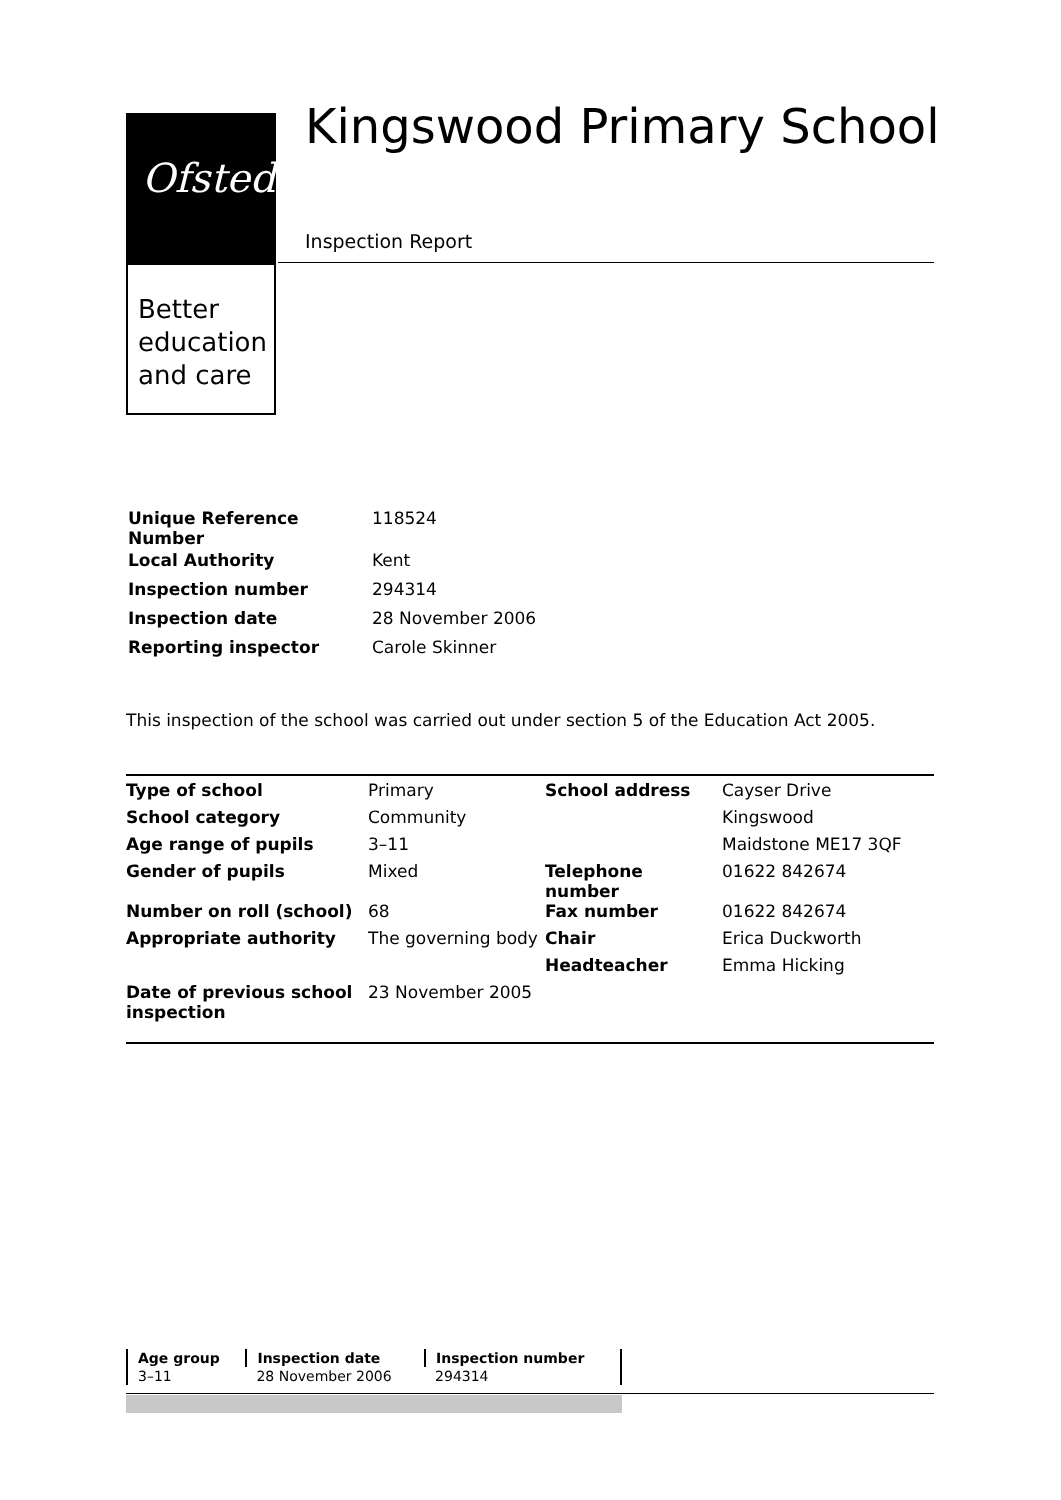Ofsted
Better
education
and care
Kingswood Primary School
Inspection Report
| Unique Reference Number | 118524 |
| Local Authority | Kent |
| Inspection number | 294314 |
| Inspection date | 28 November 2006 |
| Reporting inspector | Carole Skinner |
This inspection of the school was carried out under section 5 of the Education Act 2005.
| Type of school | Primary | School address | Cayser Drive |
| School category | Community | | Kingswood |
| Age range of pupils | 3–11 | | Maidstone ME17 3QF |
| Gender of pupils | Mixed | Telephone number | 01622 842674 |
| Number on roll (school) | 68 | Fax number | 01622 842674 |
| Appropriate authority | The governing body | Chair | Erica Duckworth |
| | | Headteacher | Emma Hicking |
| Date of previous school inspection | 23 November 2005 | | |
| Age group | Inspection date | Inspection number |
| 3–11 | 28 November 2006 | 294314 |